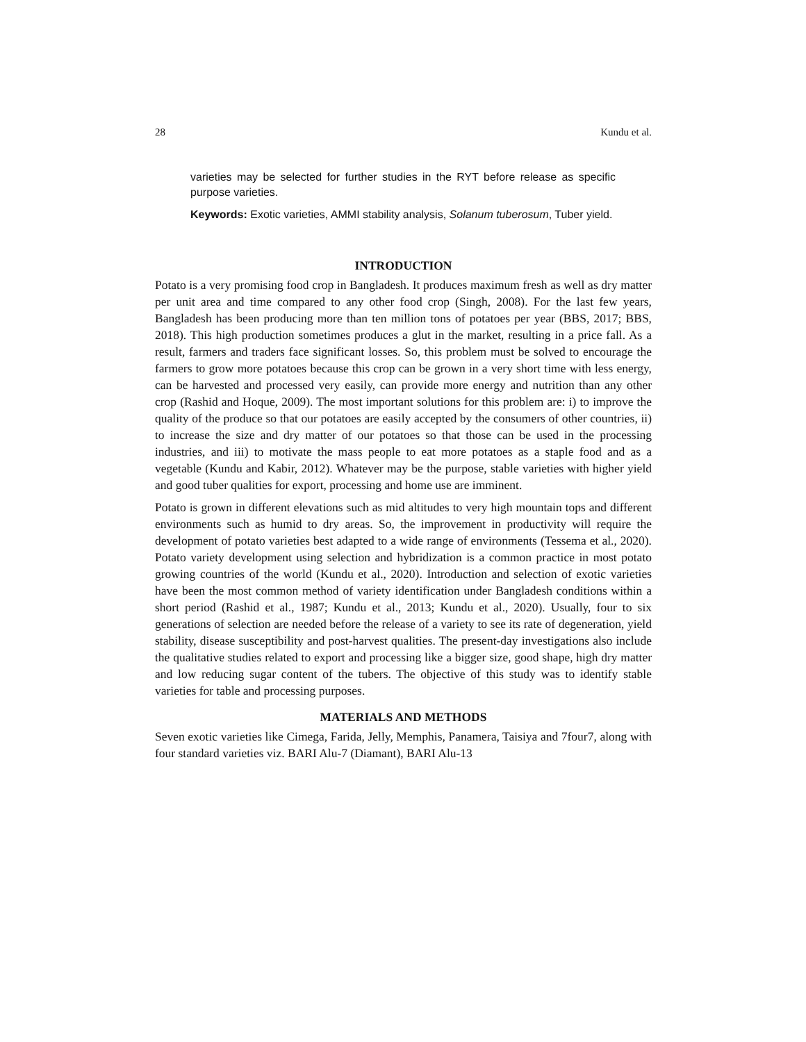28 Kundu et al.
varieties may be selected for further studies in the RYT before release as specific purpose varieties.
Keywords: Exotic varieties, AMMI stability analysis, Solanum tuberosum, Tuber yield.
INTRODUCTION
Potato is a very promising food crop in Bangladesh. It produces maximum fresh as well as dry matter per unit area and time compared to any other food crop (Singh, 2008). For the last few years, Bangladesh has been producing more than ten million tons of potatoes per year (BBS, 2017; BBS, 2018). This high production sometimes produces a glut in the market, resulting in a price fall. As a result, farmers and traders face significant losses. So, this problem must be solved to encourage the farmers to grow more potatoes because this crop can be grown in a very short time with less energy, can be harvested and processed very easily, can provide more energy and nutrition than any other crop (Rashid and Hoque, 2009). The most important solutions for this problem are: i) to improve the quality of the produce so that our potatoes are easily accepted by the consumers of other countries, ii) to increase the size and dry matter of our potatoes so that those can be used in the processing industries, and iii) to motivate the mass people to eat more potatoes as a staple food and as a vegetable (Kundu and Kabir, 2012). Whatever may be the purpose, stable varieties with higher yield and good tuber qualities for export, processing and home use are imminent.
Potato is grown in different elevations such as mid altitudes to very high mountain tops and different environments such as humid to dry areas. So, the improvement in productivity will require the development of potato varieties best adapted to a wide range of environments (Tessema et al., 2020). Potato variety development using selection and hybridization is a common practice in most potato growing countries of the world (Kundu et al., 2020). Introduction and selection of exotic varieties have been the most common method of variety identification under Bangladesh conditions within a short period (Rashid et al., 1987; Kundu et al., 2013; Kundu et al., 2020). Usually, four to six generations of selection are needed before the release of a variety to see its rate of degeneration, yield stability, disease susceptibility and post-harvest qualities. The present-day investigations also include the qualitative studies related to export and processing like a bigger size, good shape, high dry matter and low reducing sugar content of the tubers. The objective of this study was to identify stable varieties for table and processing purposes.
MATERIALS AND METHODS
Seven exotic varieties like Cimega, Farida, Jelly, Memphis, Panamera, Taisiya and 7four7, along with four standard varieties viz. BARI Alu-7 (Diamant), BARI Alu-13